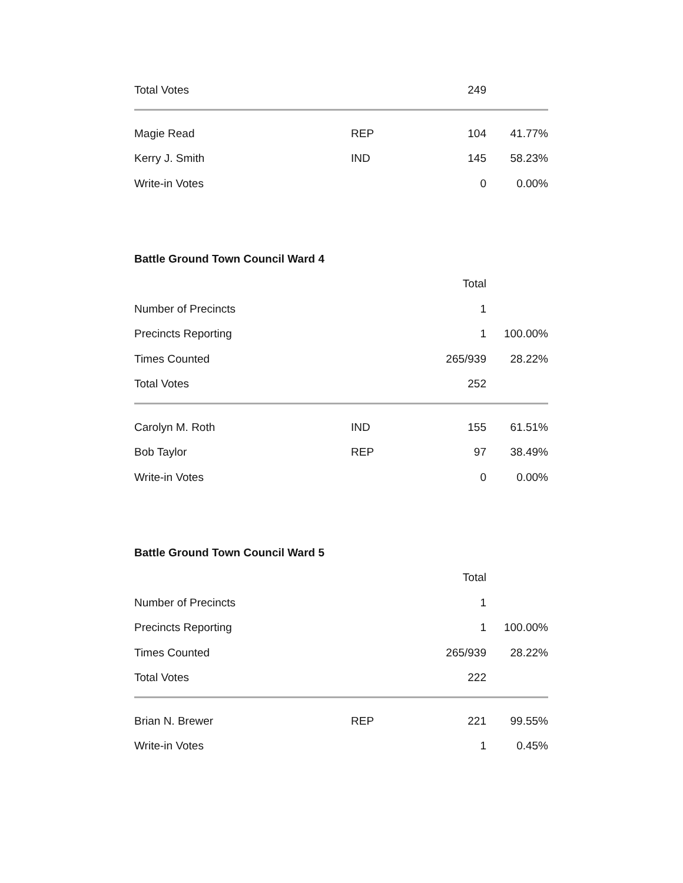| Total Votes | | 249 | |
| Magie Read | REP | 104 | 41.77% |
| Kerry J. Smith | IND | 145 | 58.23% |
| Write-in Votes | | 0 | 0.00% |
Battle Ground Town Council Ward 4
| | | Total | |
| Number of Precincts | | 1 | |
| Precincts Reporting | | 1 | 100.00% |
| Times Counted | | 265/939 | 28.22% |
| Total Votes | | 252 | |
| Carolyn M. Roth | IND | 155 | 61.51% |
| Bob Taylor | REP | 97 | 38.49% |
| Write-in Votes | | 0 | 0.00% |
Battle Ground Town Council Ward 5
| | | Total | |
| Number of Precincts | | 1 | |
| Precincts Reporting | | 1 | 100.00% |
| Times Counted | | 265/939 | 28.22% |
| Total Votes | | 222 | |
| Brian N. Brewer | REP | 221 | 99.55% |
| Write-in Votes | | 1 | 0.45% |